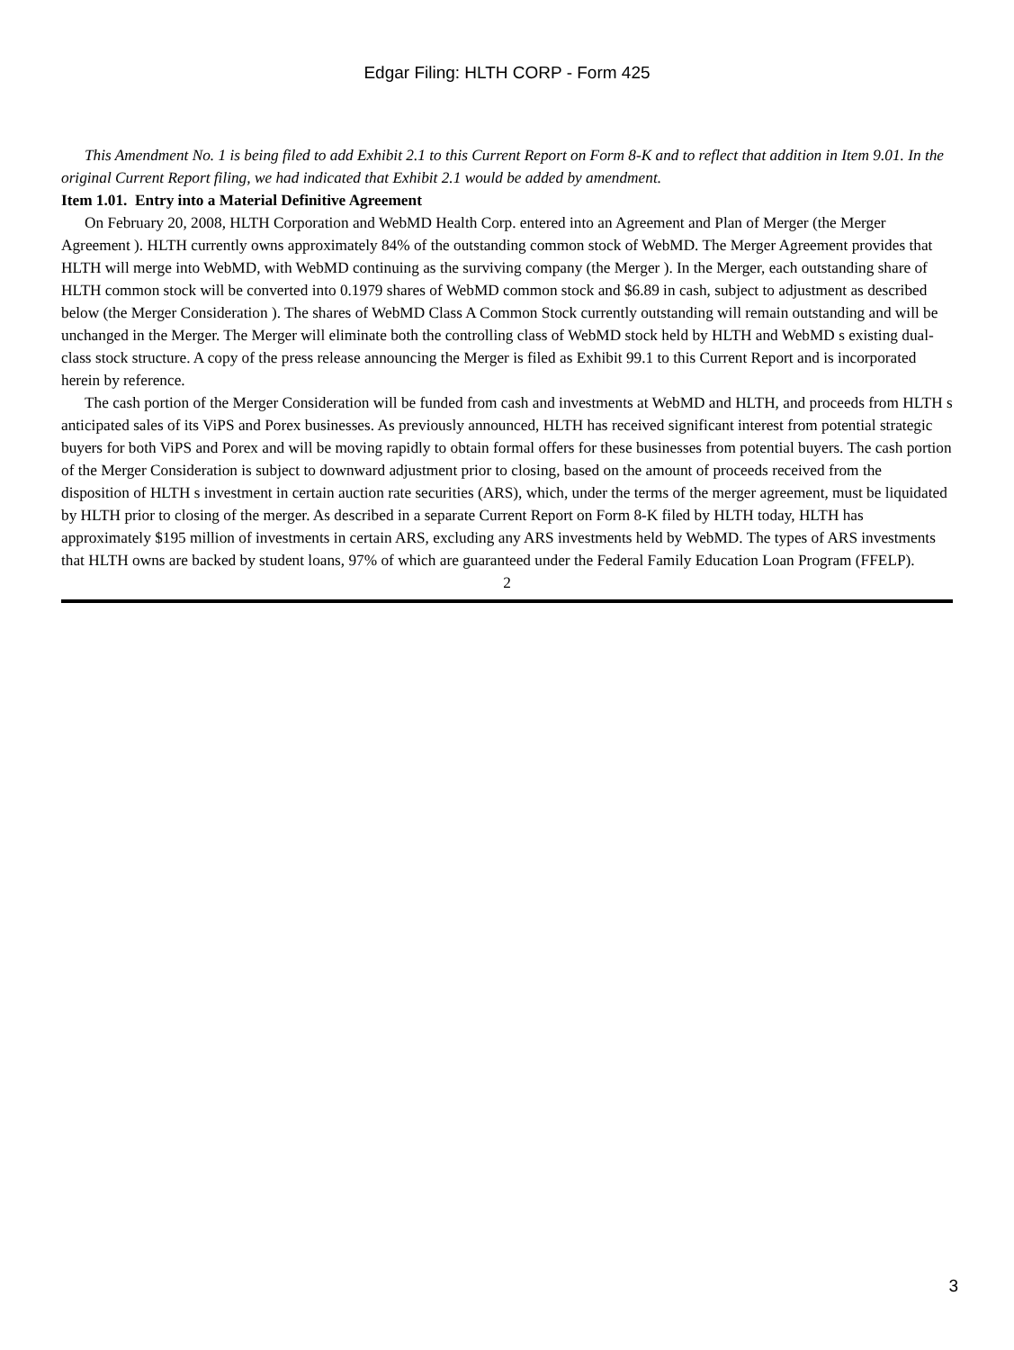Edgar Filing: HLTH CORP - Form 425
This Amendment No. 1 is being filed to add Exhibit 2.1 to this Current Report on Form 8-K and to reflect that addition in Item 9.01. In the original Current Report filing, we had indicated that Exhibit 2.1 would be added by amendment.
Item 1.01. Entry into a Material Definitive Agreement
On February 20, 2008, HLTH Corporation and WebMD Health Corp. entered into an Agreement and Plan of Merger (the Merger Agreement ). HLTH currently owns approximately 84% of the outstanding common stock of WebMD. The Merger Agreement provides that HLTH will merge into WebMD, with WebMD continuing as the surviving company (the Merger ). In the Merger, each outstanding share of HLTH common stock will be converted into 0.1979 shares of WebMD common stock and $6.89 in cash, subject to adjustment as described below (the Merger Consideration ). The shares of WebMD Class A Common Stock currently outstanding will remain outstanding and will be unchanged in the Merger. The Merger will eliminate both the controlling class of WebMD stock held by HLTH and WebMD s existing dual-class stock structure. A copy of the press release announcing the Merger is filed as Exhibit 99.1 to this Current Report and is incorporated herein by reference.
The cash portion of the Merger Consideration will be funded from cash and investments at WebMD and HLTH, and proceeds from HLTH s anticipated sales of its ViPS and Porex businesses. As previously announced, HLTH has received significant interest from potential strategic buyers for both ViPS and Porex and will be moving rapidly to obtain formal offers for these businesses from potential buyers. The cash portion of the Merger Consideration is subject to downward adjustment prior to closing, based on the amount of proceeds received from the disposition of HLTH s investment in certain auction rate securities (ARS), which, under the terms of the merger agreement, must be liquidated by HLTH prior to closing of the merger. As described in a separate Current Report on Form 8-K filed by HLTH today, HLTH has approximately $195 million of investments in certain ARS, excluding any ARS investments held by WebMD. The types of ARS investments that HLTH owns are backed by student loans, 97% of which are guaranteed under the Federal Family Education Loan Program (FFELP).
2
3